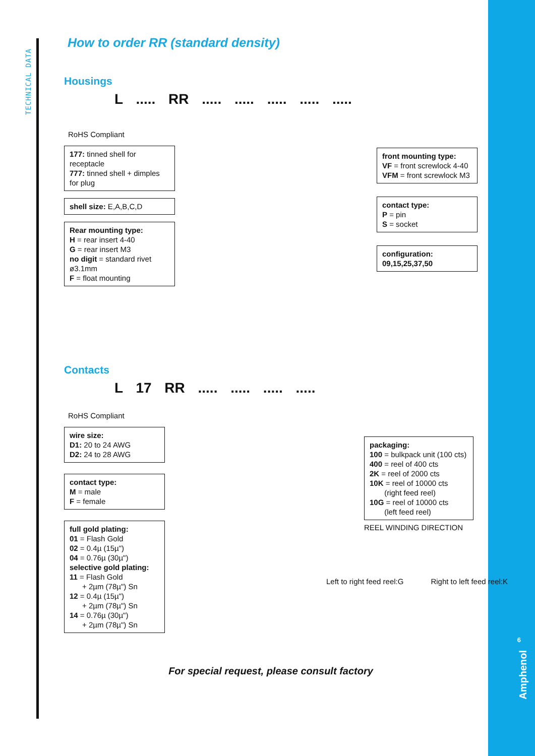TECHNICAL DATA
6
Amphenol
How to order RR (standard density)
Housings
L ..... RR ..... ..... ..... ..... .....
RoHS Compliant
177: tinned shell for receptacle
777: tinned shell + dimples for plug
shell size: E,A,B,C,D
Rear mounting type:
H = rear insert 4-40
G = rear insert M3
no digit = standard rivet ø3.1mm
F = float mounting
front mounting type:
VF = front screwlock 4-40
VFM = front screwlock M3
contact type:
P = pin
S = socket
configuration:
09,15,25,37,50
Contacts
L 17 RR ..... ..... ..... .....
RoHS Compliant
wire size:
D1: 20 to 24 AWG
D2: 24 to 28 AWG
contact type:
M = male
F = female
full gold plating:
01 = Flash Gold
02 = 0.4µ (15µ")
04 = 0.76µ (30µ")
selective gold plating:
11 = Flash Gold
+ 2µm (78µ") Sn
12 = 0.4µ (15µ")
+ 2µm (78µ") Sn
14 = 0.76µ (30µ")
+ 2µm (78µ") Sn
packaging:
100 = bulkpack unit (100 cts)
400 = reel of 400 cts
2K = reel of 2000 cts
10K = reel of 10000 cts
(right feed reel)
10G = reel of 10000 cts
(left feed reel)
REEL WINDING DIRECTION
Left to right feed reel:G Right to left feed reel:K
For special request, please consult factory